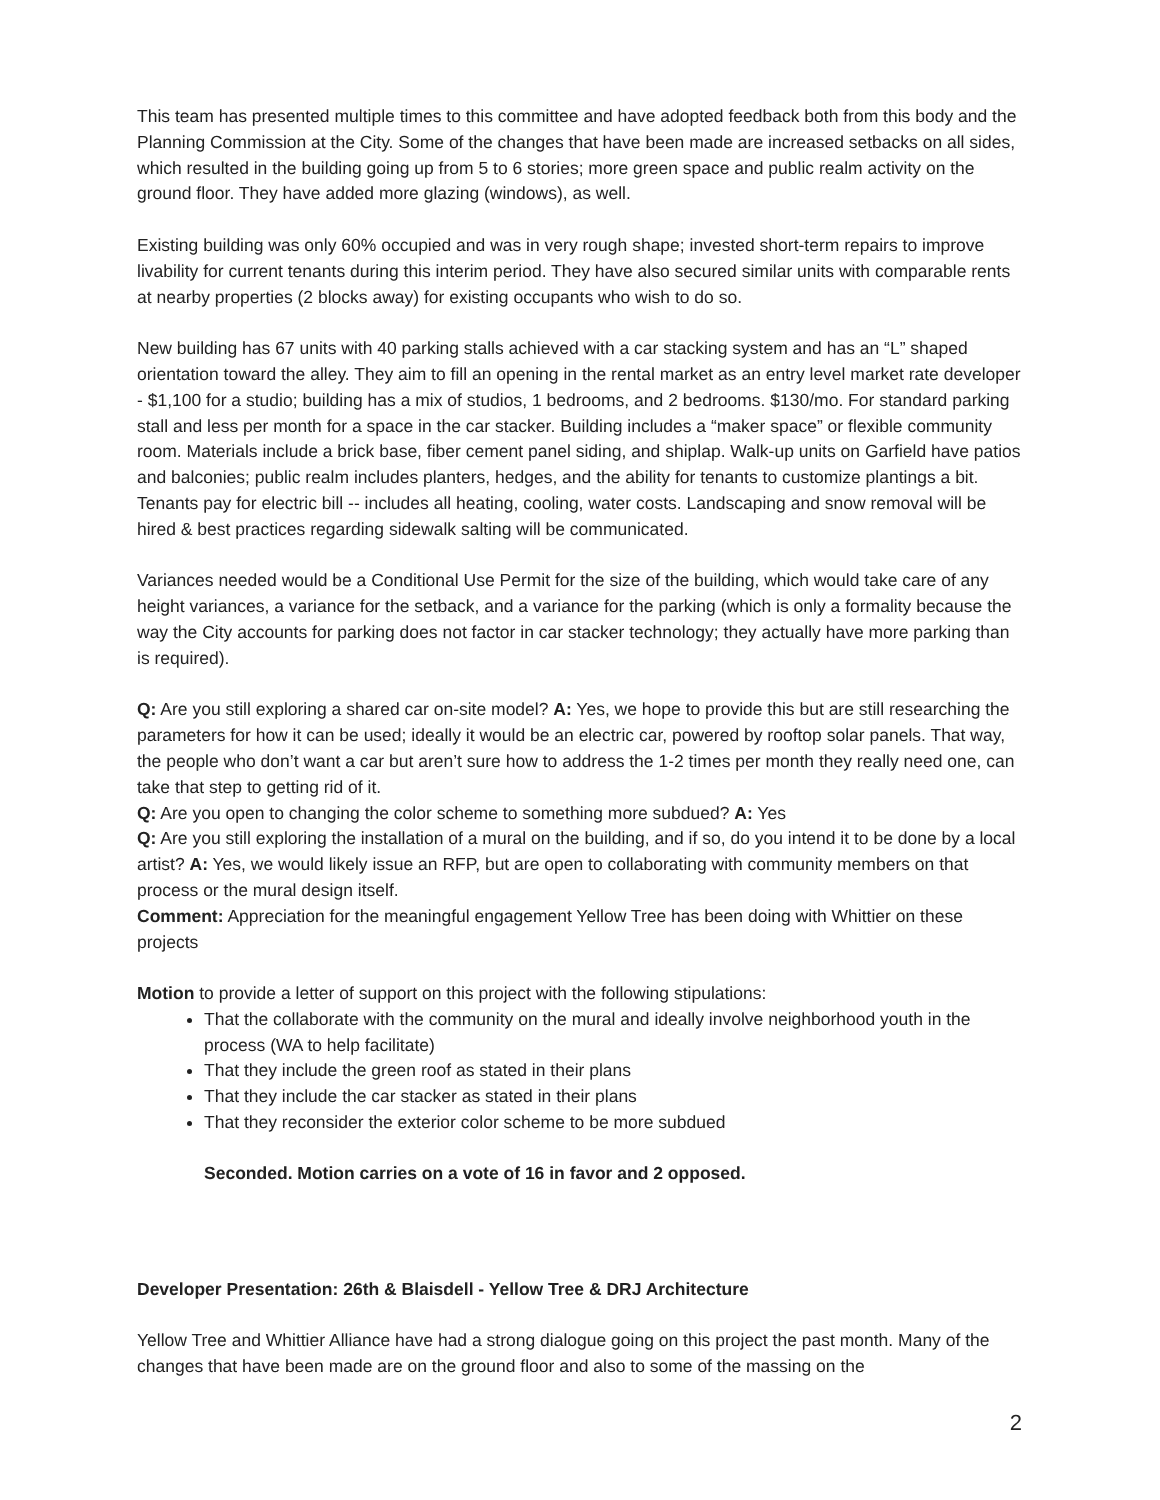This team has presented multiple times to this committee and have adopted feedback both from this body and the Planning Commission at the City. Some of the changes that have been made are increased setbacks on all sides, which resulted in the building going up from 5 to 6 stories; more green space and public realm activity on the ground floor. They have added more glazing (windows), as well.
Existing building was only 60% occupied and was in very rough shape; invested short-term repairs to improve livability for current tenants during this interim period. They have also secured similar units with comparable rents at nearby properties (2 blocks away) for existing occupants who wish to do so.
New building has 67 units with 40 parking stalls achieved with a car stacking system and has an “L” shaped orientation toward the alley. They aim to fill an opening in the rental market as an entry level market rate developer - $1,100 for a studio; building has a mix of studios, 1 bedrooms, and 2 bedrooms. $130/mo. For standard parking stall and less per month for a space in the car stacker. Building includes a “maker space” or flexible community room. Materials include a brick base, fiber cement panel siding, and shiplap. Walk-up units on Garfield have patios and balconies; public realm includes planters, hedges, and the ability for tenants to customize plantings a bit. Tenants pay for electric bill -- includes all heating, cooling, water costs. Landscaping and snow removal will be hired & best practices regarding sidewalk salting will be communicated.
Variances needed would be a Conditional Use Permit for the size of the building, which would take care of any height variances, a variance for the setback, and a variance for the parking (which is only a formality because the way the City accounts for parking does not factor in car stacker technology; they actually have more parking than is required).
Q: Are you still exploring a shared car on-site model? A: Yes, we hope to provide this but are still researching the parameters for how it can be used; ideally it would be an electric car, powered by rooftop solar panels. That way, the people who don’t want a car but aren’t sure how to address the 1-2 times per month they really need one, can take that step to getting rid of it.
Q: Are you open to changing the color scheme to something more subdued? A: Yes
Q: Are you still exploring the installation of a mural on the building, and if so, do you intend it to be done by a local artist? A: Yes, we would likely issue an RFP, but are open to collaborating with community members on that process or the mural design itself.
Comment: Appreciation for the meaningful engagement Yellow Tree has been doing with Whittier on these projects
Motion to provide a letter of support on this project with the following stipulations:
That the collaborate with the community on the mural and ideally involve neighborhood youth in the process (WA to help facilitate)
That they include the green roof as stated in their plans
That they include the car stacker as stated in their plans
That they reconsider the exterior color scheme to be more subdued
Seconded. Motion carries on a vote of 16 in favor and 2 opposed.
Developer Presentation: 26th & Blaisdell - Yellow Tree & DRJ Architecture
Yellow Tree and Whittier Alliance have had a strong dialogue going on this project the past month. Many of the changes that have been made are on the ground floor and also to some of the massing on the
2